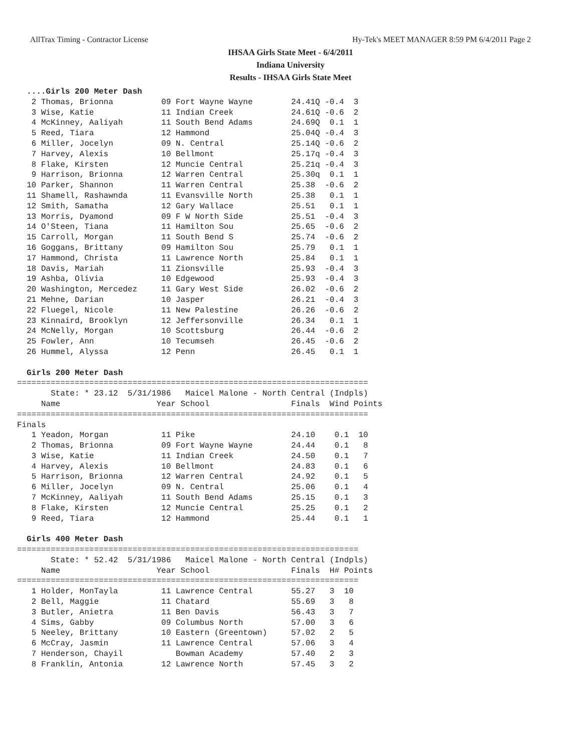AllTrax Timing - Contractor License Hy-Tek's MEET MANAGER 8:59 PM 6/4/2011 Page 2
IHSAA Girls State Meet - 6/4/2011
Indiana University
Results - IHSAA Girls State Meet
  ....Girls 200 Meter Dash
   2 Thomas, Brionna          09 Fort Wayne Wayne        24.41Q -0.4  3
   3 Wise, Katie              11 Indian Creek            24.61Q -0.6  2
   4 McKinney, Aaliyah        11 South Bend Adams        24.69Q  0.1  1
   5 Reed, Tiara              12 Hammond                 25.04Q -0.4  3
   6 Miller, Jocelyn          09 N. Central              25.14Q -0.6  2
   7 Harvey, Alexis           10 Bellmont                25.17q -0.4  3
   8 Flake, Kirsten           12 Muncie Central          25.21q -0.4  3
   9 Harrison, Brionna        12 Warren Central          25.30q  0.1  1
  10 Parker, Shannon          11 Warren Central          25.38  -0.6  2
  11 Shamell, Rashawnda       11 Evansville North        25.38   0.1  1
  12 Smith, Samatha           12 Gary Wallace            25.51   0.1  1
  13 Morris, Dyamond          09 F W North Side          25.51  -0.4  3
  14 O'Steen, Tiana           11 Hamilton Sou            25.65  -0.6  2
  15 Carroll, Morgan          11 South Bend S            25.74  -0.6  2
  16 Goggans, Brittany        09 Hamilton Sou            25.79   0.1  1
  17 Hammond, Christa         11 Lawrence North          25.84   0.1  1
  18 Davis, Mariah            11 Zionsville              25.93  -0.4  3
  19 Ashba, Olivia            10 Edgewood                25.93  -0.4  3
  20 Washington, Mercedez     11 Gary West Side          26.02  -0.6  2
  21 Mehne, Darian            10 Jasper                  26.21  -0.4  3
  22 Fluegel, Nicole          11 New Palestine           26.26  -0.6  2
  23 Kinnaird, Brooklyn       12 Jeffersonville          26.34   0.1  1
  24 McNelly, Morgan          10 Scottsburg              26.44  -0.6  2
  25 Fowler, Ann              10 Tecumseh                26.45  -0.6  2
  26 Hummel, Alyssa           12 Penn                    26.45   0.1  1

  Girls 200 Meter Dash
=========================================================================
       State: * 23.12  5/31/1986   Maicel Malone - North Central (Indpls)
     Name                    Year School                 Finals  Wind Points
=========================================================================
Finals
   1 Yeadon, Morgan           11 Pike                    24.10    0.1  10
   2 Thomas, Brionna          09 Fort Wayne Wayne        24.44    0.1   8
   3 Wise, Katie              11 Indian Creek            24.50    0.1   7
   4 Harvey, Alexis           10 Bellmont                24.83    0.1   6
   5 Harrison, Brionna        12 Warren Central          24.92    0.1   5
   6 Miller, Jocelyn          09 N. Central              25.06    0.1   4
   7 McKinney, Aaliyah        11 South Bend Adams        25.15    0.1   3
   8 Flake, Kirsten           12 Muncie Central          25.25    0.1   2
   9 Reed, Tiara              12 Hammond                 25.44    0.1   1

  Girls 400 Meter Dash
=======================================================================
       State: * 52.42  5/31/1986   Maicel Malone - North Central (Indpls)
     Name                    Year School                 Finals  H# Points
=======================================================================
   1 Holder, MonTayla         11 Lawrence Central        55.27   3  10
   2 Bell, Maggie             11 Chatard                 55.69   3   8
   3 Butler, Anietra          11 Ben Davis               56.43   3   7
   4 Sims, Gabby              09 Columbus North          57.00   3   6
   5 Neeley, Brittany         10 Eastern (Greentown)     57.02   2   5
   6 McCray, Jasmin           11 Lawrence Central        57.06   3   4
   7 Henderson, Chayil           Bowman Academy          57.40   2   3
   8 Franklin, Antonia        12 Lawrence North          57.45   3   2